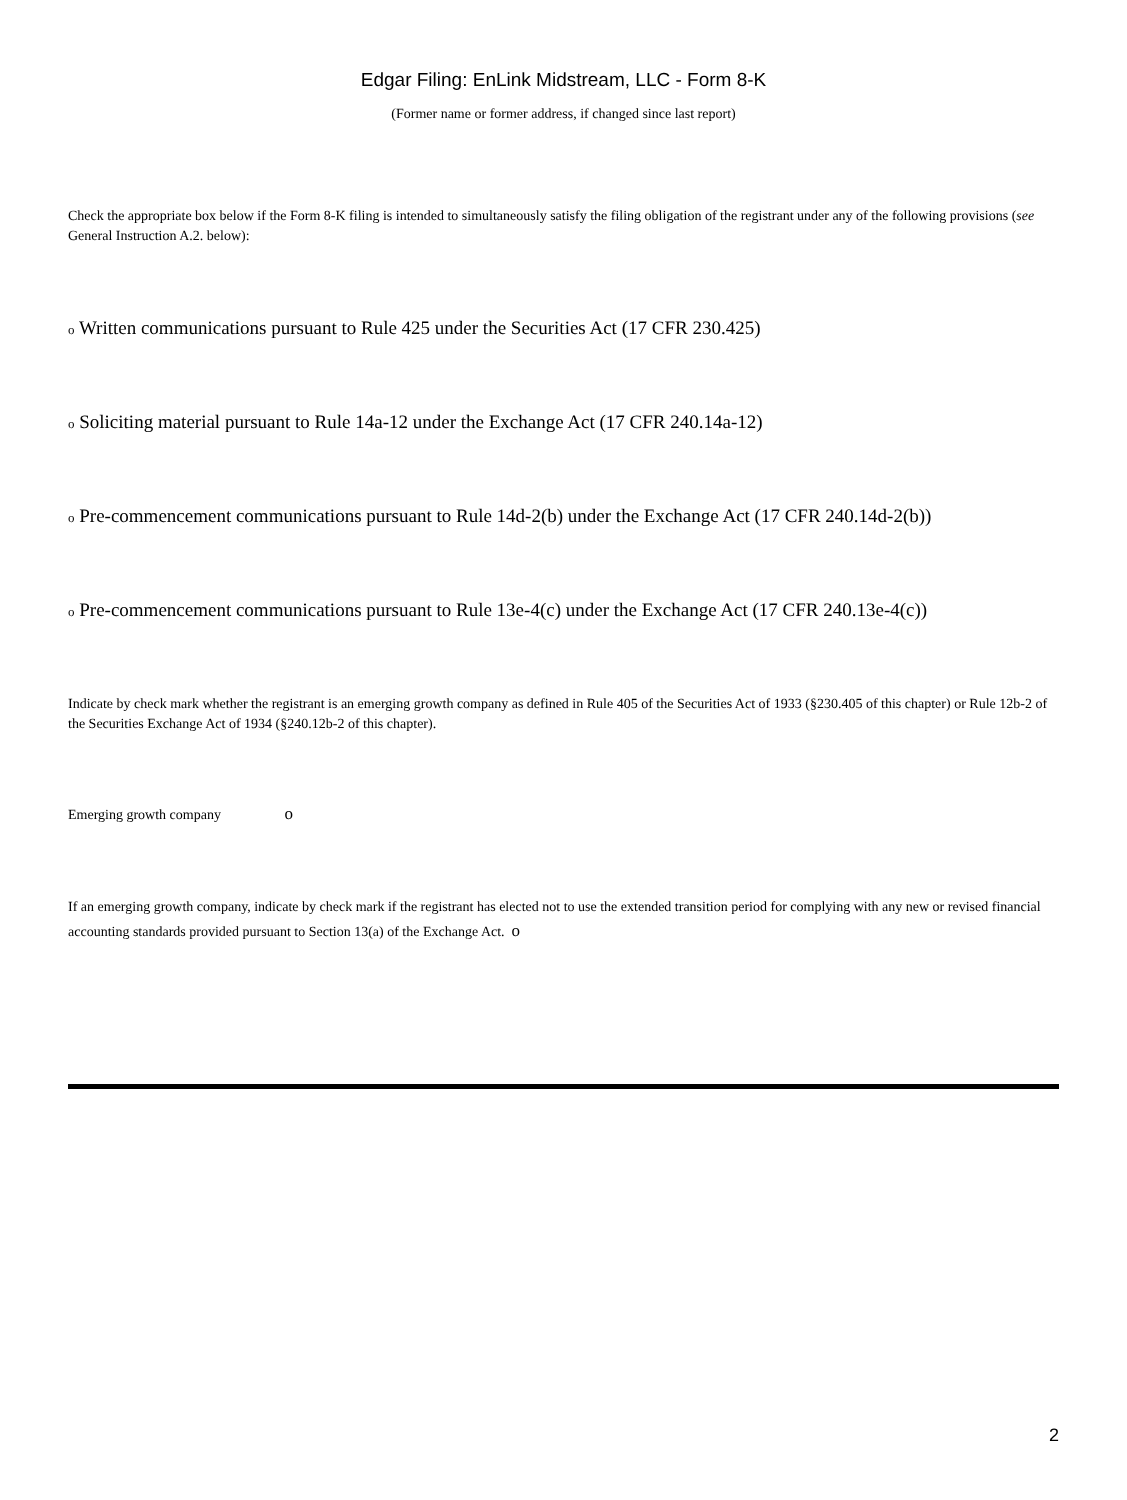Edgar Filing: EnLink Midstream, LLC - Form 8-K
(Former name or former address, if changed since last report)
Check the appropriate box below if the Form 8-K filing is intended to simultaneously satisfy the filing obligation of the registrant under any of the following provisions (see General Instruction A.2. below):
o Written communications pursuant to Rule 425 under the Securities Act (17 CFR 230.425)
o Soliciting material pursuant to Rule 14a-12 under the Exchange Act (17 CFR 240.14a-12)
o Pre-commencement communications pursuant to Rule 14d-2(b) under the Exchange Act (17 CFR 240.14d-2(b))
o Pre-commencement communications pursuant to Rule 13e-4(c) under the Exchange Act (17 CFR 240.13e-4(c))
Indicate by check mark whether the registrant is an emerging growth company as defined in Rule 405 of the Securities Act of 1933 (§230.405 of this chapter) or Rule 12b-2 of the Securities Exchange Act of 1934 (§240.12b-2 of this chapter).
Emerging growth company o
If an emerging growth company, indicate by check mark if the registrant has elected not to use the extended transition period for complying with any new or revised financial accounting standards provided pursuant to Section 13(a) of the Exchange Act. o
2